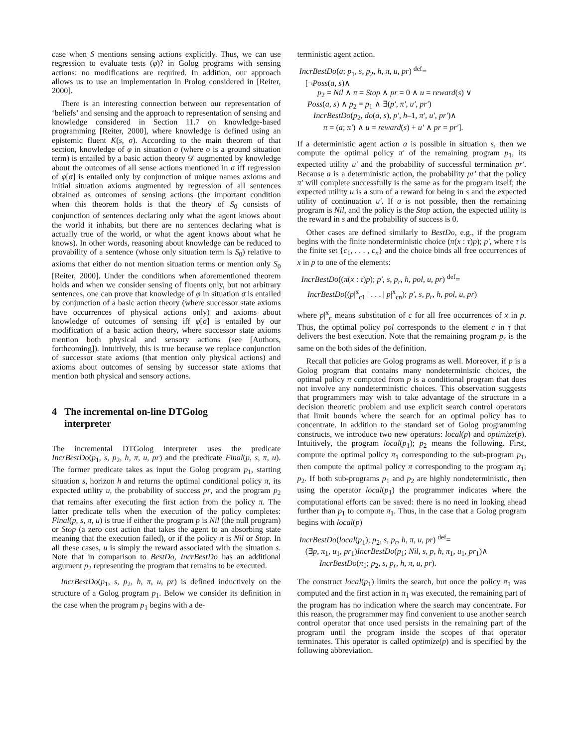case when S mentions sensing actions explicitly. Thus, we can use regression to evaluate tests (φ)? in Golog programs with sensing actions: no modifications are required. In addition, our approach allows us to use an implementation in Prolog considered in [Reiter, 2000].
There is an interesting connection between our representation of ‘beliefs’ and sensing and the approach to representation of sensing and knowledge considered in Section 11.7 on knowledge-based programming [Reiter, 2000], where knowledge is defined using an epistemic fluent K(s, σ). According to the main theorem of that section, knowledge of φ in situation σ (where σ is a ground situation term) is entailed by a basic action theory 𝒟 augmented by knowledge about the outcomes of all sense actions mentioned in σ iff regression of φ[σ] is entailed only by conjunction of unique names axioms and initial situation axioms augmented by regression of all sentences obtained as outcomes of sensing actions (the important condition when this theorem holds is that the theory of S<sub>0</sub> consists of conjunction of sentences declaring only what the agent knows about the world it inhabits, but there are no sentences declaring what is actually true of the world, or what the agent knows about what he knows). In other words, reasoning about knowledge can be reduced to provability of a sentence (whose only situation term is S<sub>0</sub>) relative to axioms that either do not mention situation terms or mention only S<sub>0</sub> [Reiter, 2000]. Under the conditions when aforementioned theorem holds and when we consider sensing of fluents only, but not arbitrary sentences, one can prove that knowledge of φ in situation σ is entailed by conjunction of a basic action theory (where successor state axioms have occurrences of physical actions only) and axioms about knowledge of outcomes of sensing iff φ[σ] is entailed by our modification of a basic action theory, where successor state axioms mention both physical and sensory actions (see [Authors, forthcoming]). Intuitively, this is true because we replace conjunction of successor state axioms (that mention only physical actions) and axioms about outcomes of sensing by successor state axioms that mention both physical and sensory actions.
4 The incremental on-line DTGolog
interpreter
The incremental DTGolog interpreter uses the predicate IncrBestDo(p<sub>1</sub>, s, p<sub>2</sub>, h, π, u, pr) and the predicate Final(p, s, π, u). The former predicate takes as input the Golog program p<sub>1</sub>, starting situation s, horizon h and returns the optimal conditional policy π, its expected utility u, the probability of success pr, and the program p<sub>2</sub> that remains after executing the first action from the policy π. The latter predicate tells when the execution of the policy completes: Final(p, s, π, u) is true if either the program p is Nil (the null program) or Stop (a zero cost action that takes the agent to an absorbing state meaning that the execution failed), or if the policy π is Nil or Stop. In all these cases, u is simply the reward associated with the situation s. Note that in comparison to BestDo, IncrBestDo has an additional argument p<sub>2</sub> representing the program that remains to be executed.
IncrBestDo(p<sub>1</sub>, s, p<sub>2</sub>, h, π, u, pr) is defined inductively on the structure of a Golog program p<sub>1</sub>. Below we consider its definition in the case when the program p<sub>1</sub> begins with a de-
terministic agent action.
IncrBestDo(a; p<sub>1</sub>, s, p<sub>2</sub>, h, π, u, pr) <sup>def</sup>=
[¬Poss(a, s)∧
p<sub>2</sub> = Nil ∧ π = Stop ∧ pr = 0 ∧ u = reward(s) ∨
Poss(a, s) ∧ p<sub>2</sub> = p<sub>1</sub> ∧ ∃(p′, π′, u′, pr′)
IncrBestDo(p<sub>2</sub>, do(a, s), p′, h–1, π′, u′, pr′)∧
π = (a; π′) ∧ u = reward(s) + u′ ∧ pr = pr′].
If a deterministic agent action a is possible in situation s, then we compute the optimal policy π′ of the remaining program p<sub>1</sub>, its expected utility u′ and the probability of successful termination pr′. Because a is a deterministic action, the probability pr′ that the policy π′ will complete successfully is the same as for the program itself; the expected utility u is a sum of a reward for being in s and the expected utility of continuation u′. If a is not possible, then the remaining program is Nil, and the policy is the Stop action, the expected utility is the reward in s and the probability of success is 0.
Other cases are defined similarly to BestDo, e.g., if the program begins with the finite nondeterministic choice (π(x : τ)p); p′, where τ is the finite set {c<sub>1</sub>, . . . , c<sub>n</sub>} and the choice binds all free occurrences of x in p to one of the elements:
IncrBestDo((π(x : τ)p); p′, s, p<sub>r</sub>, h, pol, u, pr) <sup>def</sup>=
IncrBestDo((p|<sup>x</sup><sub>c1</sub> | . . . | p|<sup>x</sup><sub>cn</sub>); p′, s, p<sub>r</sub>, h, pol, u, pr)
where p|<sup>x</sup><sub>c</sub> means substitution of c for all free occurrences of x in p. Thus, the optimal policy pol corresponds to the element c in τ that delivers the best execution. Note that the remaining program p<sub>r</sub> is the same on the both sides of the definition.
Recall that policies are Golog programs as well. Moreover, if p is a Golog program that contains many nondeterministic choices, the optimal policy π computed from p is a conditional program that does not involve any nondeterministic choices. This observation suggests that programmers may wish to take advantage of the structure in a decision theoretic problem and use explicit search control operators that limit bounds where the search for an optimal policy has to concentrate. In addition to the standard set of Golog programming constructs, we introduce two new operators: local(p) and optimize(p). Intuitively, the program local(p<sub>1</sub>); p<sub>2</sub> means the following. First, compute the optimal policy π<sub>1</sub> corresponding to the sub-program p<sub>1</sub>, then compute the optimal policy π corresponding to the program π<sub>1</sub>; p<sub>2</sub>. If both sub-programs p<sub>1</sub> and p<sub>2</sub> are highly nondeterministic, then using the operator local(p<sub>1</sub>) the programmer indicates where the computational efforts can be saved: there is no need in looking ahead further than p<sub>1</sub> to compute π<sub>1</sub>. Thus, in the case that a Golog program begins with local(p)
IncrBestDo(local(p<sub>1</sub>); p<sub>2</sub>, s, p<sub>r</sub>, h, π, u, pr) <sup>def</sup>=
(∃p, π<sub>1</sub>, u<sub>1</sub>, pr<sub>1</sub>)IncrBestDo(p<sub>1</sub>; Nil, s, p, h, π<sub>1</sub>, u<sub>1</sub>, pr<sub>1</sub>)∧
IncrBestDo(π<sub>1</sub>; p<sub>2</sub>, s, p<sub>r</sub>, h, π, u, pr).
The construct local(p<sub>1</sub>) limits the search, but once the policy π<sub>1</sub> was computed and the first action in π<sub>1</sub> was executed, the remaining part of the program has no indication where the search may concentrate. For this reason, the programmer may find convenient to use another search control operator that once used persists in the remaining part of the program until the program inside the scopes of that operator terminates. This operator is called optimize(p) and is specified by the following abbreviation.